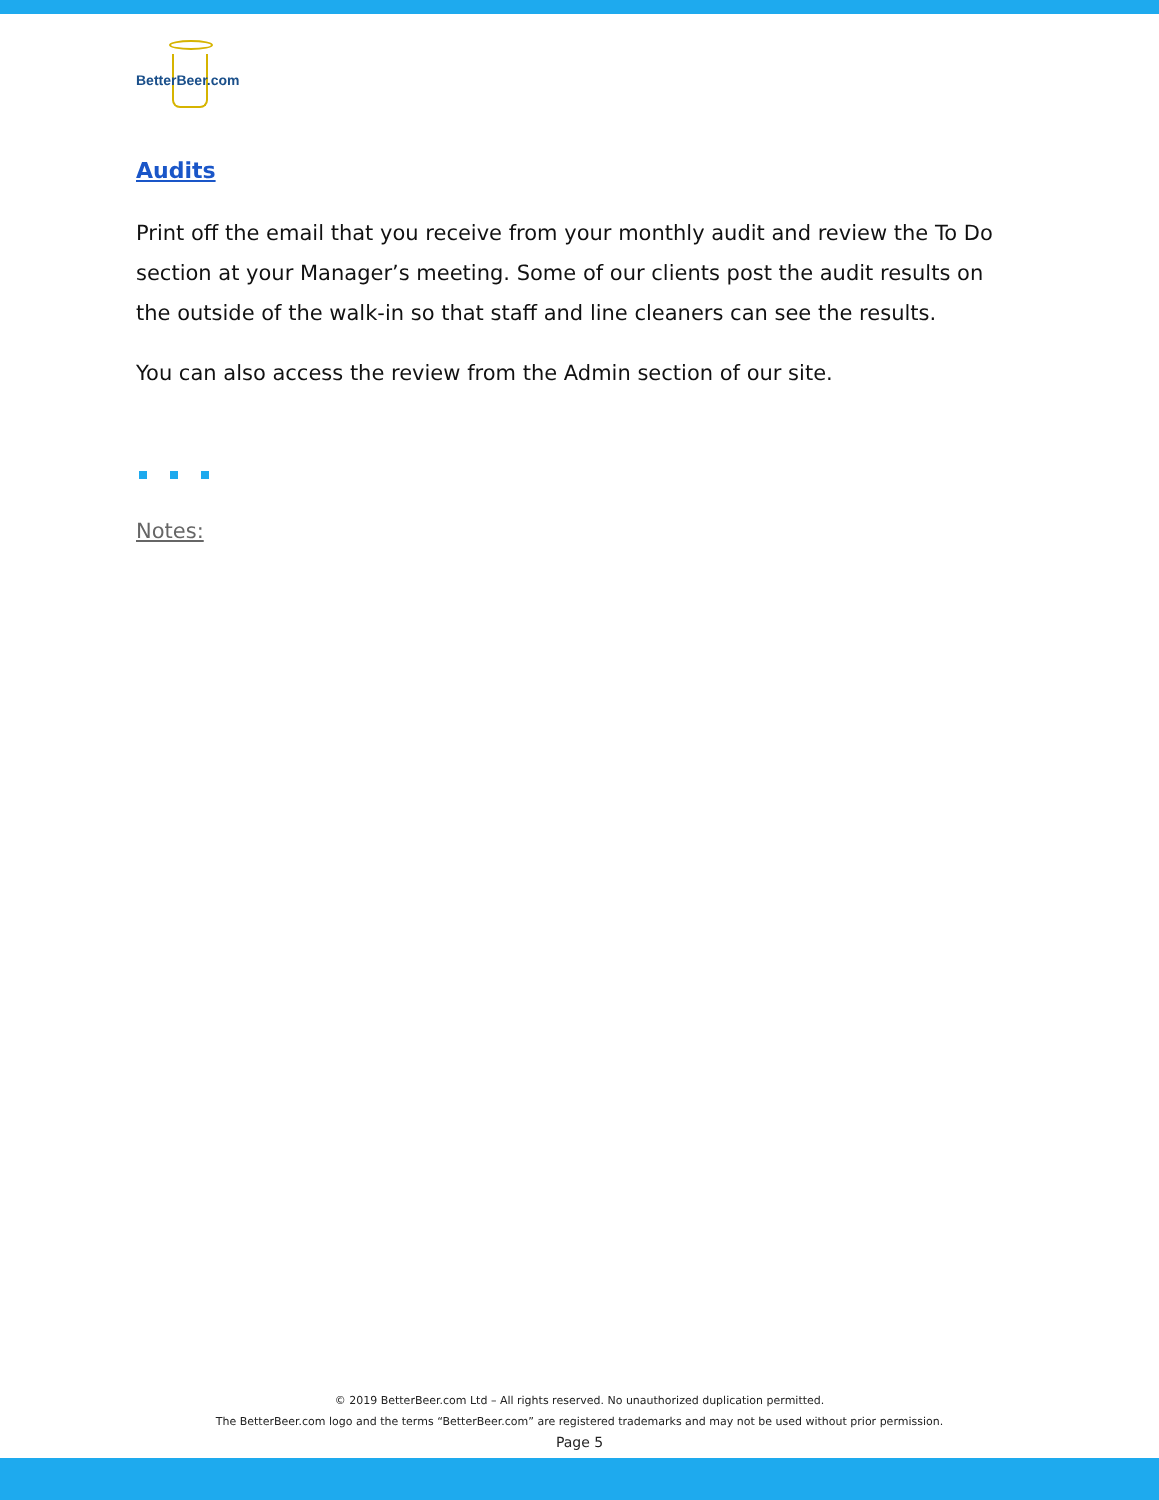BetterBeer.com
Audits
Print off the email that you receive from your monthly audit and review the To Do section at your Manager’s meeting. Some of our clients post the audit results on the outside of the walk-in so that staff and line cleaners can see the results.
You can also access the review from the Admin section of our site.
Notes:
© 2019 BetterBeer.com Ltd – All rights reserved. No unauthorized duplication permitted.
The BetterBeer.com logo and the terms “BetterBeer.com” are registered trademarks and may not be used without prior permission.
Page 5